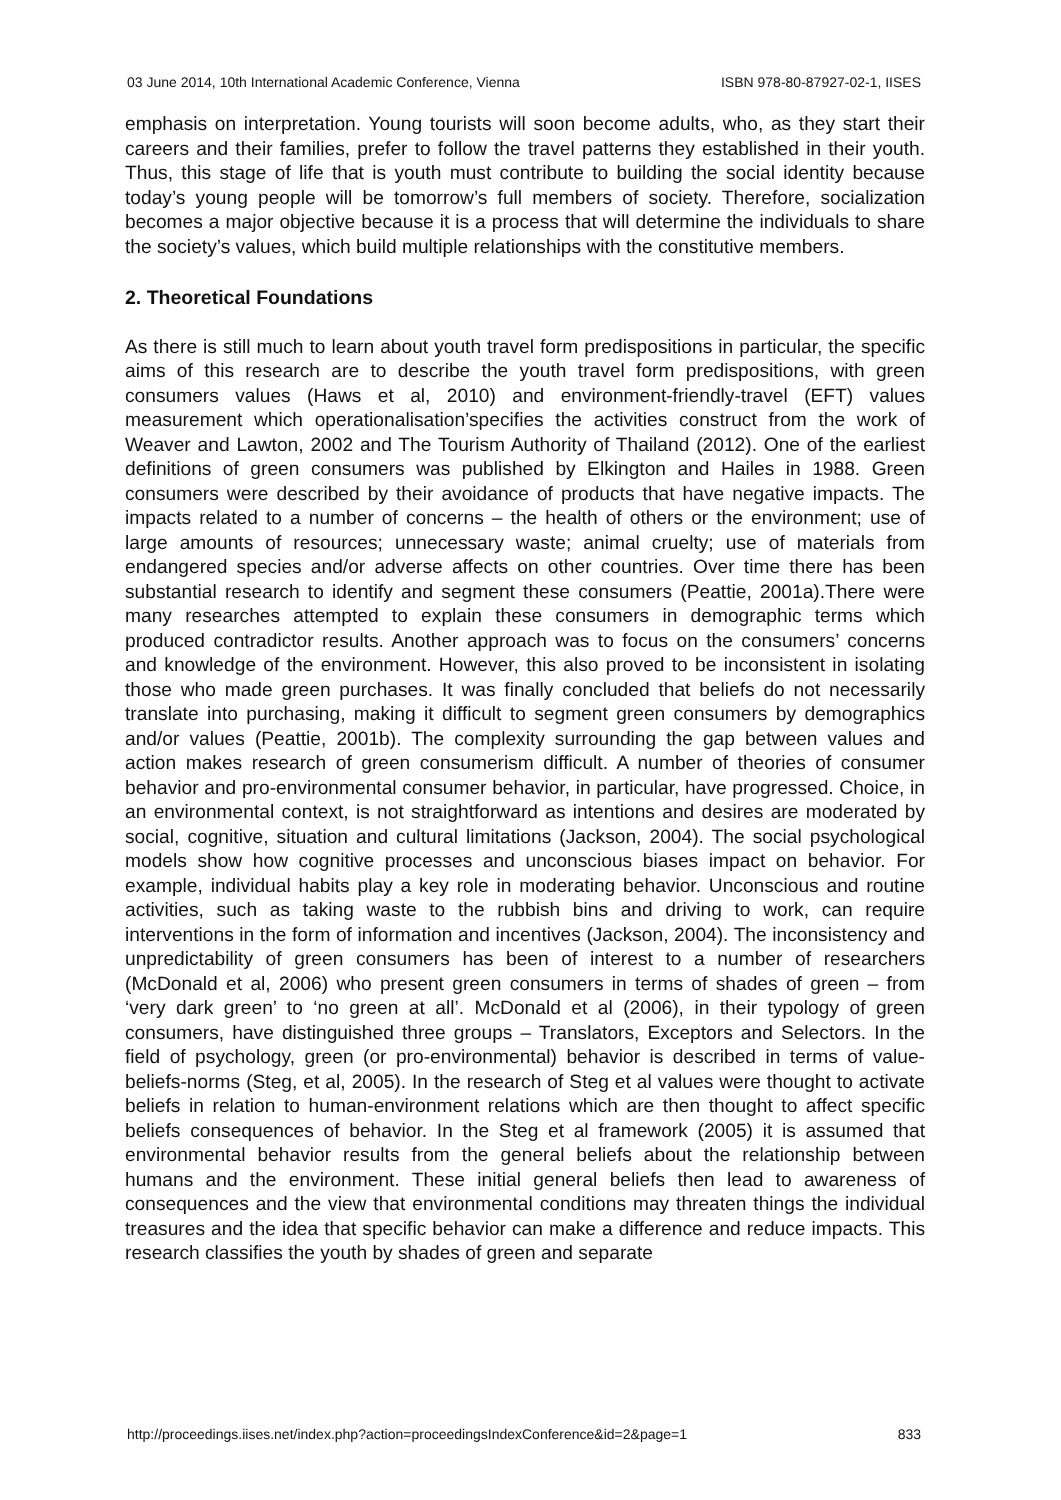03 June 2014, 10th International Academic Conference, Vienna ISBN 978-80-87927-02-1, IISES
emphasis on interpretation. Young tourists will soon become adults, who, as they start their careers and their families, prefer to follow the travel patterns they established in their youth. Thus, this stage of life that is youth must contribute to building the social identity because today’s young people will be tomorrow’s full members of society. Therefore, socialization becomes a major objective because it is a process that will determine the individuals to share the society’s values, which build multiple relationships with the constitutive members.
2. Theoretical Foundations
As there is still much to learn about youth travel form predispositions in particular, the specific aims of this research are to describe the youth travel form predispositions, with green consumers values (Haws et al, 2010) and environment-friendly-travel (EFT) values measurement which operationalisation’specifies the activities construct from the work of Weaver and Lawton, 2002 and The Tourism Authority of Thailand (2012). One of the earliest definitions of green consumers was published by Elkington and Hailes in 1988. Green consumers were described by their avoidance of products that have negative impacts. The impacts related to a number of concerns – the health of others or the environment; use of large amounts of resources; unnecessary waste; animal cruelty; use of materials from endangered species and/or adverse affects on other countries. Over time there has been substantial research to identify and segment these consumers (Peattie, 2001a).There were many researches attempted to explain these consumers in demographic terms which produced contradictor results. Another approach was to focus on the consumers’ concerns and knowledge of the environment. However, this also proved to be inconsistent in isolating those who made green purchases. It was finally concluded that beliefs do not necessarily translate into purchasing, making it difficult to segment green consumers by demographics and/or values (Peattie, 2001b). The complexity surrounding the gap between values and action makes research of green consumerism difficult. A number of theories of consumer behavior and pro-environmental consumer behavior, in particular, have progressed. Choice, in an environmental context, is not straightforward as intentions and desires are moderated by social, cognitive, situation and cultural limitations (Jackson, 2004). The social psychological models show how cognitive processes and unconscious biases impact on behavior. For example, individual habits play a key role in moderating behavior. Unconscious and routine activities, such as taking waste to the rubbish bins and driving to work, can require interventions in the form of information and incentives (Jackson, 2004). The inconsistency and unpredictability of green consumers has been of interest to a number of researchers (McDonald et al, 2006) who present green consumers in terms of shades of green – from ‘very dark green’ to ‘no green at all’. McDonald et al (2006), in their typology of green consumers, have distinguished three groups – Translators, Exceptors and Selectors. In the field of psychology, green (or pro-environmental) behavior is described in terms of value-beliefs-norms (Steg, et al, 2005). In the research of Steg et al values were thought to activate beliefs in relation to human-environment relations which are then thought to affect specific beliefs consequences of behavior. In the Steg et al framework (2005) it is assumed that environmental behavior results from the general beliefs about the relationship between humans and the environment. These initial general beliefs then lead to awareness of consequences and the view that environmental conditions may threaten things the individual treasures and the idea that specific behavior can make a difference and reduce impacts. This research classifies the youth by shades of green and separate
http://proceedings.iises.net/index.php?action=proceedingsIndexConference&id=2&page=1 833